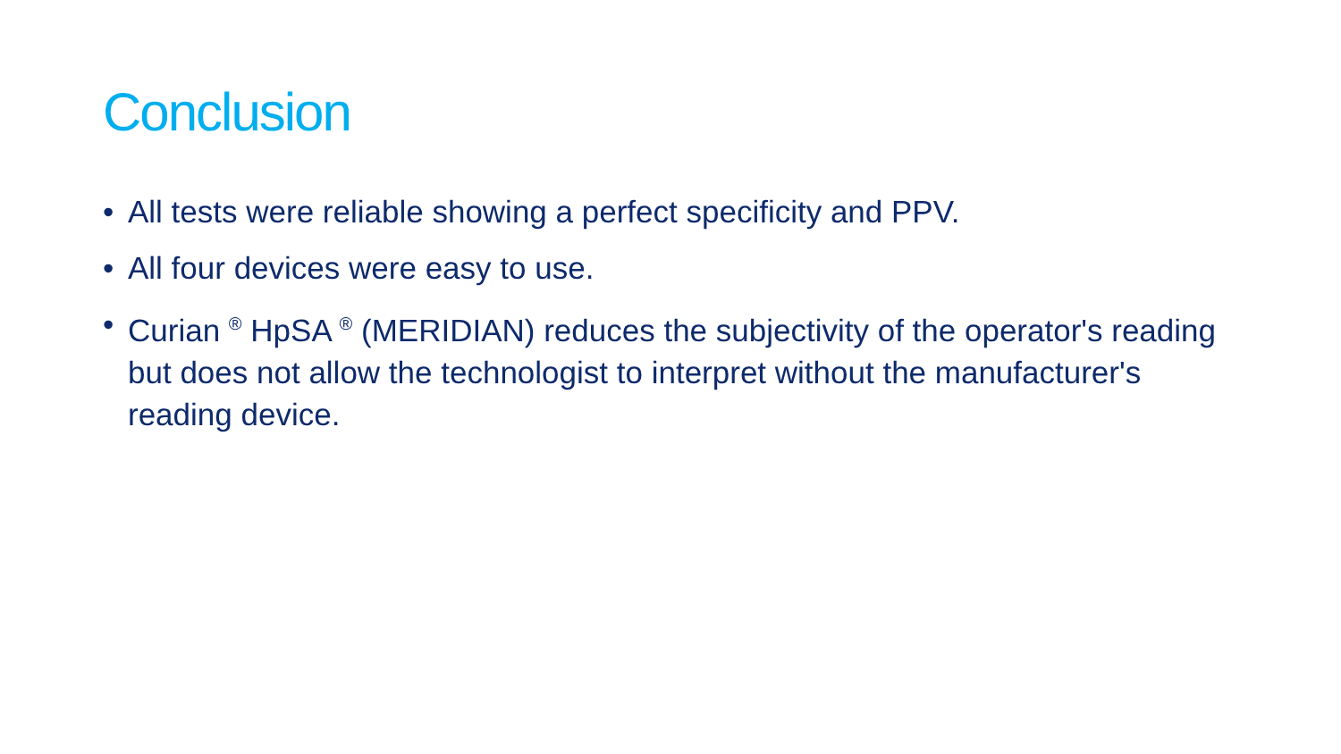Conclusion
• All tests were reliable showing a perfect specificity and PPV.
• All four devices were easy to use.
• Curian <sup>®</sup> HpSA <sup>®</sup> (MERIDIAN) reduces the subjectivity of the operator's reading but does not allow the technologist to interpret without the manufacturer's reading device.